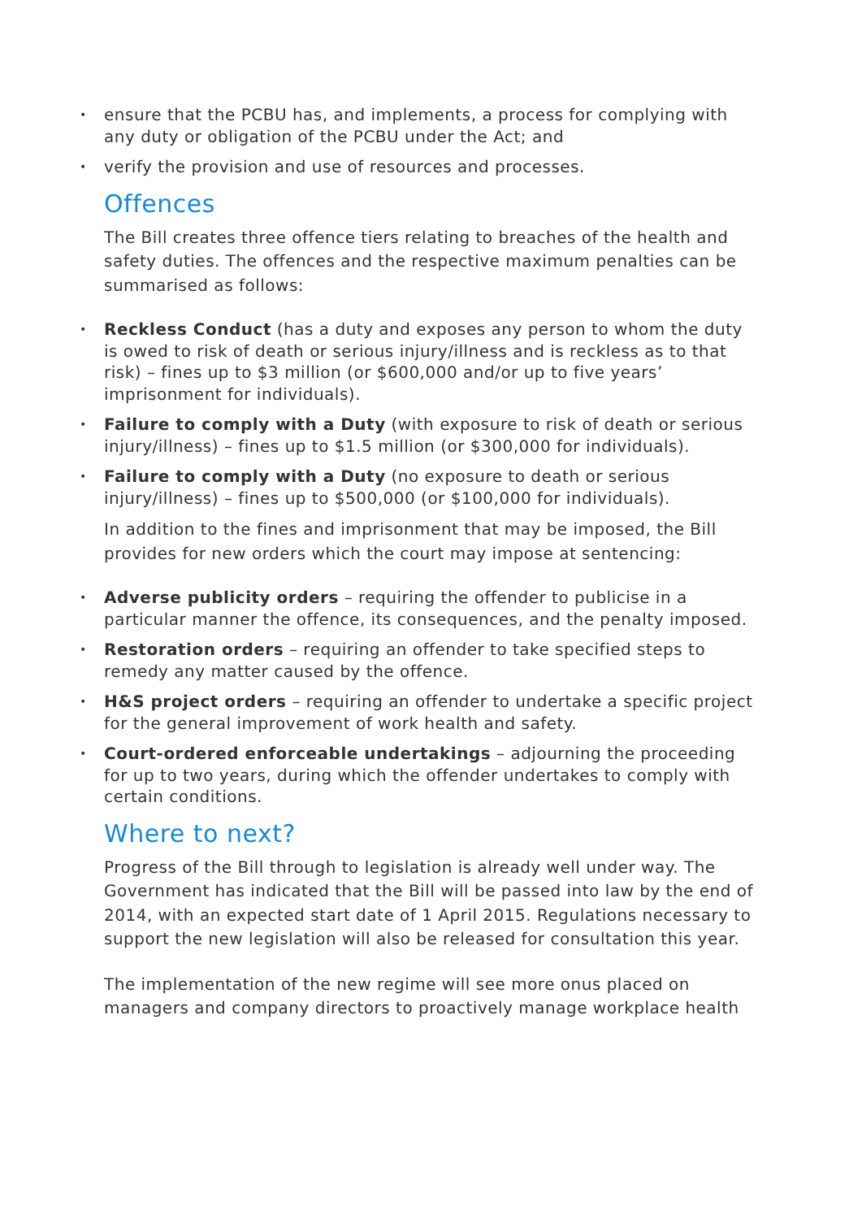• ensure that the PCBU has, and implements, a process for complying with any duty or obligation of the PCBU under the Act; and
• verify the provision and use of resources and processes.
Offences
The Bill creates three offence tiers relating to breaches of the health and safety duties. The offences and the respective maximum penalties can be summarised as follows:
• Reckless Conduct (has a duty and exposes any person to whom the duty is owed to risk of death or serious injury/illness and is reckless as to that risk) – fines up to $3 million (or $600,000 and/or up to five years’ imprisonment for individuals).
• Failure to comply with a Duty (with exposure to risk of death or serious injury/illness) – fines up to $1.5 million (or $300,000 for individuals).
• Failure to comply with a Duty (no exposure to death or serious injury/illness) – fines up to $500,000 (or $100,000 for individuals).
In addition to the fines and imprisonment that may be imposed, the Bill provides for new orders which the court may impose at sentencing:
• Adverse publicity orders – requiring the offender to publicise in a particular manner the offence, its consequences, and the penalty imposed.
• Restoration orders – requiring an offender to take specified steps to remedy any matter caused by the offence.
• H&S project orders – requiring an offender to undertake a specific project for the general improvement of work health and safety.
• Court-ordered enforceable undertakings – adjourning the proceeding for up to two years, during which the offender undertakes to comply with certain conditions.
Where to next?
Progress of the Bill through to legislation is already well under way. The Government has indicated that the Bill will be passed into law by the end of 2014, with an expected start date of 1 April 2015. Regulations necessary to support the new legislation will also be released for consultation this year.
The implementation of the new regime will see more onus placed on managers and company directors to proactively manage workplace health